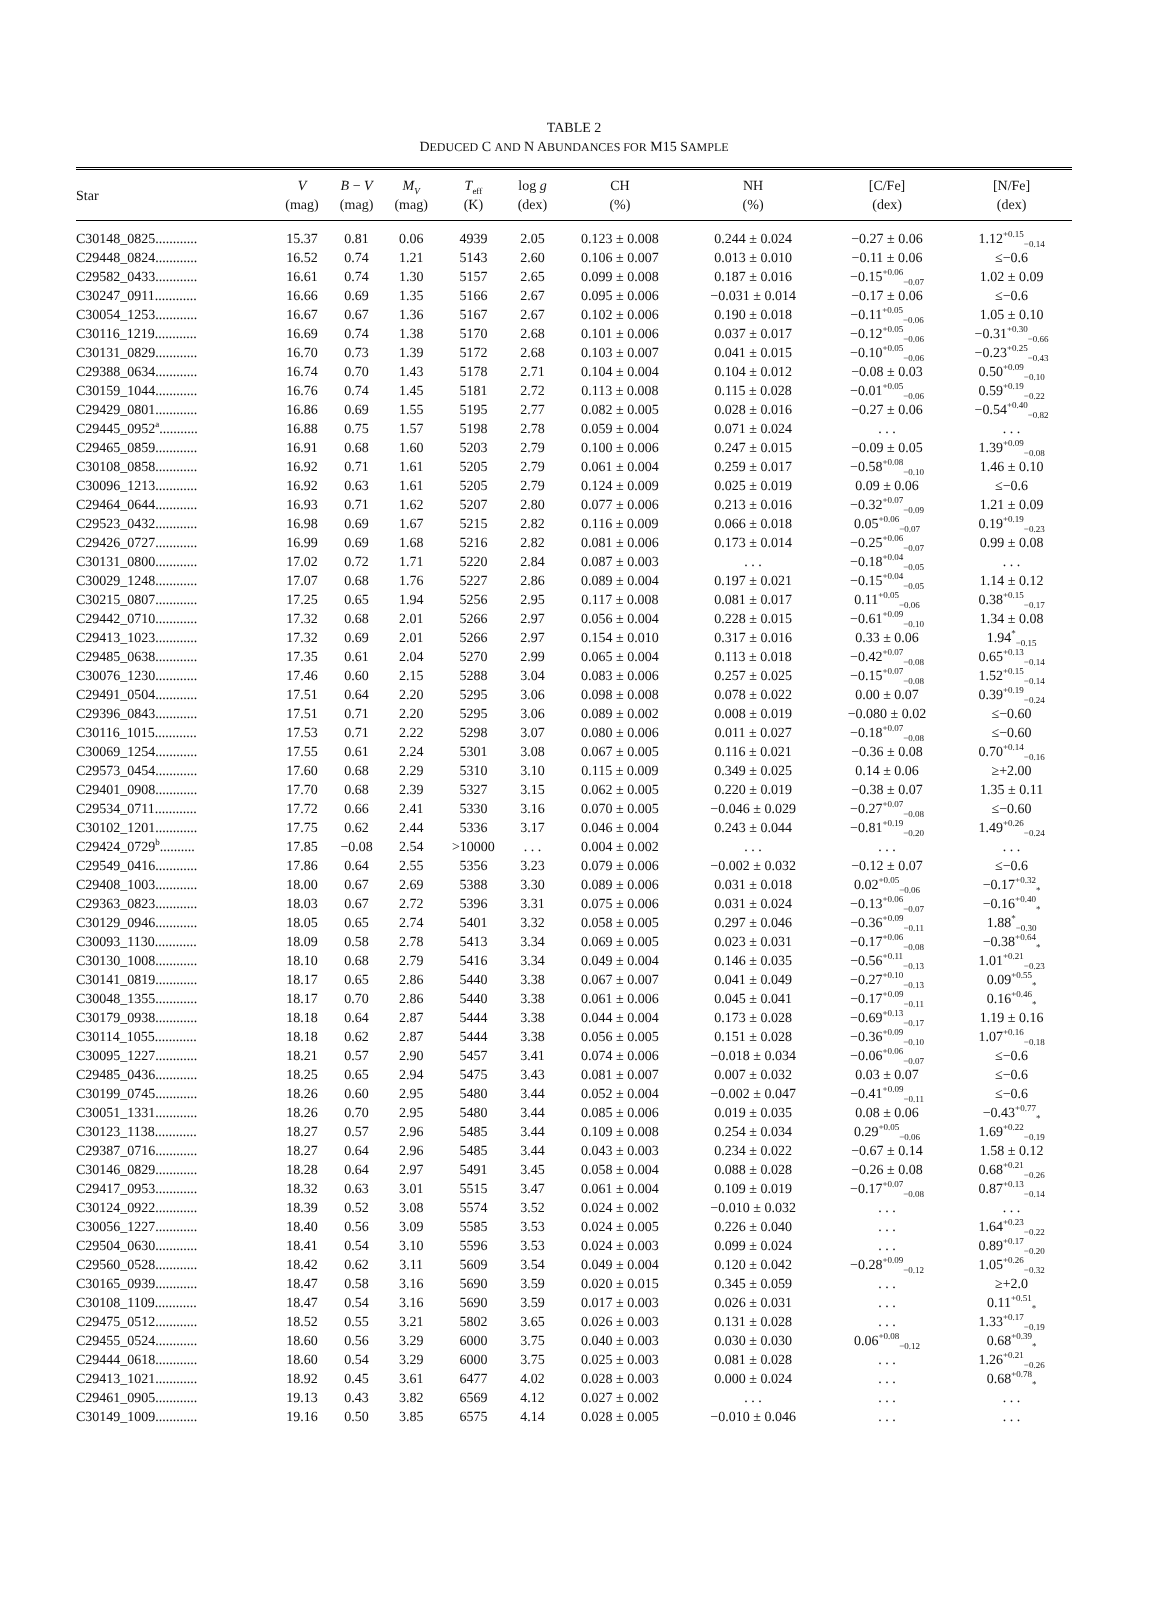TABLE 2
DEDUCED C AND N ABUNDANCES FOR M15 SAMPLE
| Star | V (mag) | B − V (mag) | M<sub>V</sub> (mag) | T<sub>eff</sub> (K) | log g (dex) | CH (%) | NH (%) | [C/Fe] (dex) | [N/Fe] (dex) |
| --- | --- | --- | --- | --- | --- | --- | --- | --- | --- |
| C30148_0825............ | 15.37 | 0.81 | 0.06 | 4939 | 2.05 | 0.123 ± 0.008 | 0.244 ± 0.024 | −0.27 ± 0.06 | 1.12<sup>+0.15</sup><sub>−0.14</sub> |
| C29448_0824............ | 16.52 | 0.74 | 1.21 | 5143 | 2.60 | 0.106 ± 0.007 | 0.013 ± 0.010 | −0.11 ± 0.06 | ≤−0.6 |
| C29582_0433............ | 16.61 | 0.74 | 1.30 | 5157 | 2.65 | 0.099 ± 0.008 | 0.187 ± 0.016 | −0.15<sup>+0.06</sup><sub>−0.07</sub> | 1.02 ± 0.09 |
| C30247_0911............ | 16.66 | 0.69 | 1.35 | 5166 | 2.67 | 0.095 ± 0.006 | −0.031 ± 0.014 | −0.17 ± 0.06 | ≤−0.6 |
| C30054_1253............ | 16.67 | 0.67 | 1.36 | 5167 | 2.67 | 0.102 ± 0.006 | 0.190 ± 0.018 | −0.11<sup>+0.05</sup><sub>−0.06</sub> | 1.05 ± 0.10 |
| C30116_1219............ | 16.69 | 0.74 | 1.38 | 5170 | 2.68 | 0.101 ± 0.006 | 0.037 ± 0.017 | −0.12<sup>+0.05</sup><sub>−0.06</sub> | −0.31<sup>+0.30</sup><sub>−0.66</sub> |
| C30131_0829............ | 16.70 | 0.73 | 1.39 | 5172 | 2.68 | 0.103 ± 0.007 | 0.041 ± 0.015 | −0.10<sup>+0.05</sup><sub>−0.06</sub> | −0.23<sup>+0.25</sup><sub>−0.43</sub> |
| C29388_0634............ | 16.74 | 0.70 | 1.43 | 5178 | 2.71 | 0.104 ± 0.004 | 0.104 ± 0.012 | −0.08 ± 0.03 | 0.50<sup>+0.09</sup><sub>−0.10</sub> |
| C30159_1044............ | 16.76 | 0.74 | 1.45 | 5181 | 2.72 | 0.113 ± 0.008 | 0.115 ± 0.028 | −0.01<sup>+0.05</sup><sub>−0.06</sub> | 0.59<sup>+0.19</sup><sub>−0.22</sub> |
| C29429_0801............ | 16.86 | 0.69 | 1.55 | 5195 | 2.77 | 0.082 ± 0.005 | 0.028 ± 0.016 | −0.27 ± 0.06 | −0.54<sup>+0.40</sup><sub>−0.82</sub> |
| C29445_0952<sup>a</sup>........... | 16.88 | 0.75 | 1.57 | 5198 | 2.78 | 0.059 ± 0.004 | 0.071 ± 0.024 | . . . | . . . |
| C29465_0859............ | 16.91 | 0.68 | 1.60 | 5203 | 2.79 | 0.100 ± 0.006 | 0.247 ± 0.015 | −0.09 ± 0.05 | 1.39<sup>+0.09</sup><sub>−0.08</sub> |
| C30108_0858............ | 16.92 | 0.71 | 1.61 | 5205 | 2.79 | 0.061 ± 0.004 | 0.259 ± 0.017 | −0.58<sup>+0.08</sup><sub>−0.10</sub> | 1.46 ± 0.10 |
| C30096_1213............ | 16.92 | 0.63 | 1.61 | 5205 | 2.79 | 0.124 ± 0.009 | 0.025 ± 0.019 | 0.09 ± 0.06 | ≤−0.6 |
| C29464_0644............ | 16.93 | 0.71 | 1.62 | 5207 | 2.80 | 0.077 ± 0.006 | 0.213 ± 0.016 | −0.32<sup>+0.07</sup><sub>−0.09</sub> | 1.21 ± 0.09 |
| C29523_0432............ | 16.98 | 0.69 | 1.67 | 5215 | 2.82 | 0.116 ± 0.009 | 0.066 ± 0.018 | 0.05<sup>+0.06</sup><sub>−0.07</sub> | 0.19<sup>+0.19</sup><sub>−0.23</sub> |
| C29426_0727............ | 16.99 | 0.69 | 1.68 | 5216 | 2.82 | 0.081 ± 0.006 | 0.173 ± 0.014 | −0.25<sup>+0.06</sup><sub>−0.07</sub> | 0.99 ± 0.08 |
| C30131_0800............ | 17.02 | 0.72 | 1.71 | 5220 | 2.84 | 0.087 ± 0.003 | . . . | −0.18<sup>+0.04</sup><sub>−0.05</sub> | . . . |
| C30029_1248............ | 17.07 | 0.68 | 1.76 | 5227 | 2.86 | 0.089 ± 0.004 | 0.197 ± 0.021 | −0.15<sup>+0.04</sup><sub>−0.05</sub> | 1.14 ± 0.12 |
| C30215_0807............ | 17.25 | 0.65 | 1.94 | 5256 | 2.95 | 0.117 ± 0.008 | 0.081 ± 0.017 | 0.11<sup>+0.05</sup><sub>−0.06</sub> | 0.38<sup>+0.15</sup><sub>−0.17</sub> |
| C29442_0710............ | 17.32 | 0.68 | 2.01 | 5266 | 2.97 | 0.056 ± 0.004 | 0.228 ± 0.015 | −0.61<sup>+0.09</sup><sub>−0.10</sub> | 1.34 ± 0.08 |
| C29413_1023............ | 17.32 | 0.69 | 2.01 | 5266 | 2.97 | 0.154 ± 0.010 | 0.317 ± 0.016 | 0.33 ± 0.06 | 1.94<sup>*</sup><sub>−0.15</sub> |
| C29485_0638............ | 17.35 | 0.61 | 2.04 | 5270 | 2.99 | 0.065 ± 0.004 | 0.113 ± 0.018 | −0.42<sup>+0.07</sup><sub>−0.08</sub> | 0.65<sup>+0.13</sup><sub>−0.14</sub> |
| C30076_1230............ | 17.46 | 0.60 | 2.15 | 5288 | 3.04 | 0.083 ± 0.006 | 0.257 ± 0.025 | −0.15<sup>+0.07</sup><sub>−0.08</sub> | 1.52<sup>+0.15</sup><sub>−0.14</sub> |
| C29491_0504............ | 17.51 | 0.64 | 2.20 | 5295 | 3.06 | 0.098 ± 0.008 | 0.078 ± 0.022 | 0.00 ± 0.07 | 0.39<sup>+0.19</sup><sub>−0.24</sub> |
| C29396_0843............ | 17.51 | 0.71 | 2.20 | 5295 | 3.06 | 0.089 ± 0.002 | 0.008 ± 0.019 | −0.080 ± 0.02 | ≤−0.60 |
| C30116_1015............ | 17.53 | 0.71 | 2.22 | 5298 | 3.07 | 0.080 ± 0.006 | 0.011 ± 0.027 | −0.18<sup>+0.07</sup><sub>−0.08</sub> | ≤−0.60 |
| C30069_1254............ | 17.55 | 0.61 | 2.24 | 5301 | 3.08 | 0.067 ± 0.005 | 0.116 ± 0.021 | −0.36 ± 0.08 | 0.70<sup>+0.14</sup><sub>−0.16</sub> |
| C29573_0454............ | 17.60 | 0.68 | 2.29 | 5310 | 3.10 | 0.115 ± 0.009 | 0.349 ± 0.025 | 0.14 ± 0.06 | ≥+2.00 |
| C29401_0908............ | 17.70 | 0.68 | 2.39 | 5327 | 3.15 | 0.062 ± 0.005 | 0.220 ± 0.019 | −0.38 ± 0.07 | 1.35 ± 0.11 |
| C29534_0711............ | 17.72 | 0.66 | 2.41 | 5330 | 3.16 | 0.070 ± 0.005 | −0.046 ± 0.029 | −0.27<sup>+0.07</sup><sub>−0.08</sub> | ≤−0.60 |
| C30102_1201............ | 17.75 | 0.62 | 2.44 | 5336 | 3.17 | 0.046 ± 0.004 | 0.243 ± 0.044 | −0.81<sup>+0.19</sup><sub>−0.20</sub> | 1.49<sup>+0.26</sup><sub>−0.24</sub> |
| C29424_0729<sup>b</sup>.......... | 17.85 | −0.08 | 2.54 | >10000 | . . . | 0.004 ± 0.002 | . . . | . . . | . . . |
| C29549_0416............ | 17.86 | 0.64 | 2.55 | 5356 | 3.23 | 0.079 ± 0.006 | −0.002 ± 0.032 | −0.12 ± 0.07 | ≤−0.6 |
| C29408_1003............ | 18.00 | 0.67 | 2.69 | 5388 | 3.30 | 0.089 ± 0.006 | 0.031 ± 0.018 | 0.02<sup>+0.05</sup><sub>−0.06</sub> | −0.17<sup>+0.32</sup><sub>*</sub> |
| C29363_0823............ | 18.03 | 0.67 | 2.72 | 5396 | 3.31 | 0.075 ± 0.006 | 0.031 ± 0.024 | −0.13<sup>+0.06</sup><sub>−0.07</sub> | −0.16<sup>+0.40</sup><sub>*</sub> |
| C30129_0946............ | 18.05 | 0.65 | 2.74 | 5401 | 3.32 | 0.058 ± 0.005 | 0.297 ± 0.046 | −0.36<sup>+0.09</sup><sub>−0.11</sub> | 1.88<sup>*</sup><sub>−0.30</sub> |
| C30093_1130............ | 18.09 | 0.58 | 2.78 | 5413 | 3.34 | 0.069 ± 0.005 | 0.023 ± 0.031 | −0.17<sup>+0.06</sup><sub>−0.08</sub> | −0.38<sup>+0.64</sup><sub>*</sub> |
| C30130_1008............ | 18.10 | 0.68 | 2.79 | 5416 | 3.34 | 0.049 ± 0.004 | 0.146 ± 0.035 | −0.56<sup>+0.11</sup><sub>−0.13</sub> | 1.01<sup>+0.21</sup><sub>−0.23</sub> |
| C30141_0819............ | 18.17 | 0.65 | 2.86 | 5440 | 3.38 | 0.067 ± 0.007 | 0.041 ± 0.049 | −0.27<sup>+0.10</sup><sub>−0.13</sub> | 0.09<sup>+0.55</sup><sub>*</sub> |
| C30048_1355............ | 18.17 | 0.70 | 2.86 | 5440 | 3.38 | 0.061 ± 0.006 | 0.045 ± 0.041 | −0.17<sup>+0.09</sup><sub>−0.11</sub> | 0.16<sup>+0.46</sup><sub>*</sub> |
| C30179_0938............ | 18.18 | 0.64 | 2.87 | 5444 | 3.38 | 0.044 ± 0.004 | 0.173 ± 0.028 | −0.69<sup>+0.13</sup><sub>−0.17</sub> | 1.19 ± 0.16 |
| C30114_1055............ | 18.18 | 0.62 | 2.87 | 5444 | 3.38 | 0.056 ± 0.005 | 0.151 ± 0.028 | −0.36<sup>+0.09</sup><sub>−0.10</sub> | 1.07<sup>+0.16</sup><sub>−0.18</sub> |
| C30095_1227............ | 18.21 | 0.57 | 2.90 | 5457 | 3.41 | 0.074 ± 0.006 | −0.018 ± 0.034 | −0.06<sup>+0.06</sup><sub>−0.07</sub> | ≤−0.6 |
| C29485_0436............ | 18.25 | 0.65 | 2.94 | 5475 | 3.43 | 0.081 ± 0.007 | 0.007 ± 0.032 | 0.03 ± 0.07 | ≤−0.6 |
| C30199_0745............ | 18.26 | 0.60 | 2.95 | 5480 | 3.44 | 0.052 ± 0.004 | −0.002 ± 0.047 | −0.41<sup>+0.09</sup><sub>−0.11</sub> | ≤−0.6 |
| C30051_1331............ | 18.26 | 0.70 | 2.95 | 5480 | 3.44 | 0.085 ± 0.006 | 0.019 ± 0.035 | 0.08 ± 0.06 | −0.43<sup>+0.77</sup><sub>*</sub> |
| C30123_1138............ | 18.27 | 0.57 | 2.96 | 5485 | 3.44 | 0.109 ± 0.008 | 0.254 ± 0.034 | 0.29<sup>+0.05</sup><sub>−0.06</sub> | 1.69<sup>+0.22</sup><sub>−0.19</sub> |
| C29387_0716............ | 18.27 | 0.64 | 2.96 | 5485 | 3.44 | 0.043 ± 0.003 | 0.234 ± 0.022 | −0.67 ± 0.14 | 1.58 ± 0.12 |
| C30146_0829............ | 18.28 | 0.64 | 2.97 | 5491 | 3.45 | 0.058 ± 0.004 | 0.088 ± 0.028 | −0.26 ± 0.08 | 0.68<sup>+0.21</sup><sub>−0.26</sub> |
| C29417_0953............ | 18.32 | 0.63 | 3.01 | 5515 | 3.47 | 0.061 ± 0.004 | 0.109 ± 0.019 | −0.17<sup>+0.07</sup><sub>−0.08</sub> | 0.87<sup>+0.13</sup><sub>−0.14</sub> |
| C30124_0922............ | 18.39 | 0.52 | 3.08 | 5574 | 3.52 | 0.024 ± 0.002 | −0.010 ± 0.032 | . . . | . . . |
| C30056_1227............ | 18.40 | 0.56 | 3.09 | 5585 | 3.53 | 0.024 ± 0.005 | 0.226 ± 0.040 | . . . | 1.64<sup>+0.23</sup><sub>−0.22</sub> |
| C29504_0630............ | 18.41 | 0.54 | 3.10 | 5596 | 3.53 | 0.024 ± 0.003 | 0.099 ± 0.024 | . . . | 0.89<sup>+0.17</sup><sub>−0.20</sub> |
| C29560_0528............ | 18.42 | 0.62 | 3.11 | 5609 | 3.54 | 0.049 ± 0.004 | 0.120 ± 0.042 | −0.28<sup>+0.09</sup><sub>−0.12</sub> | 1.05<sup>+0.26</sup><sub>−0.32</sub> |
| C30165_0939............ | 18.47 | 0.58 | 3.16 | 5690 | 3.59 | 0.020 ± 0.015 | 0.345 ± 0.059 | . . . | ≥+2.0 |
| C30108_1109............ | 18.47 | 0.54 | 3.16 | 5690 | 3.59 | 0.017 ± 0.003 | 0.026 ± 0.031 | . . . | 0.11<sup>+0.51</sup><sub>*</sub> |
| C29475_0512............ | 18.52 | 0.55 | 3.21 | 5802 | 3.65 | 0.026 ± 0.003 | 0.131 ± 0.028 | . . . | 1.33<sup>+0.17</sup><sub>−0.19</sub> |
| C29455_0524............ | 18.60 | 0.56 | 3.29 | 6000 | 3.75 | 0.040 ± 0.003 | 0.030 ± 0.030 | 0.06<sup>+0.08</sup><sub>−0.12</sub> | 0.68<sup>+0.39</sup><sub>*</sub> |
| C29444_0618............ | 18.60 | 0.54 | 3.29 | 6000 | 3.75 | 0.025 ± 0.003 | 0.081 ± 0.028 | . . . | 1.26<sup>+0.21</sup><sub>−0.26</sub> |
| C29413_1021............ | 18.92 | 0.45 | 3.61 | 6477 | 4.02 | 0.028 ± 0.003 | 0.000 ± 0.024 | . . . | 0.68<sup>+0.78</sup><sub>*</sub> |
| C29461_0905............ | 19.13 | 0.43 | 3.82 | 6569 | 4.12 | 0.027 ± 0.002 | . . . | . . . | . . . |
| C30149_1009............ | 19.16 | 0.50 | 3.85 | 6575 | 4.14 | 0.028 ± 0.005 | −0.010 ± 0.046 | . . . | . . . |